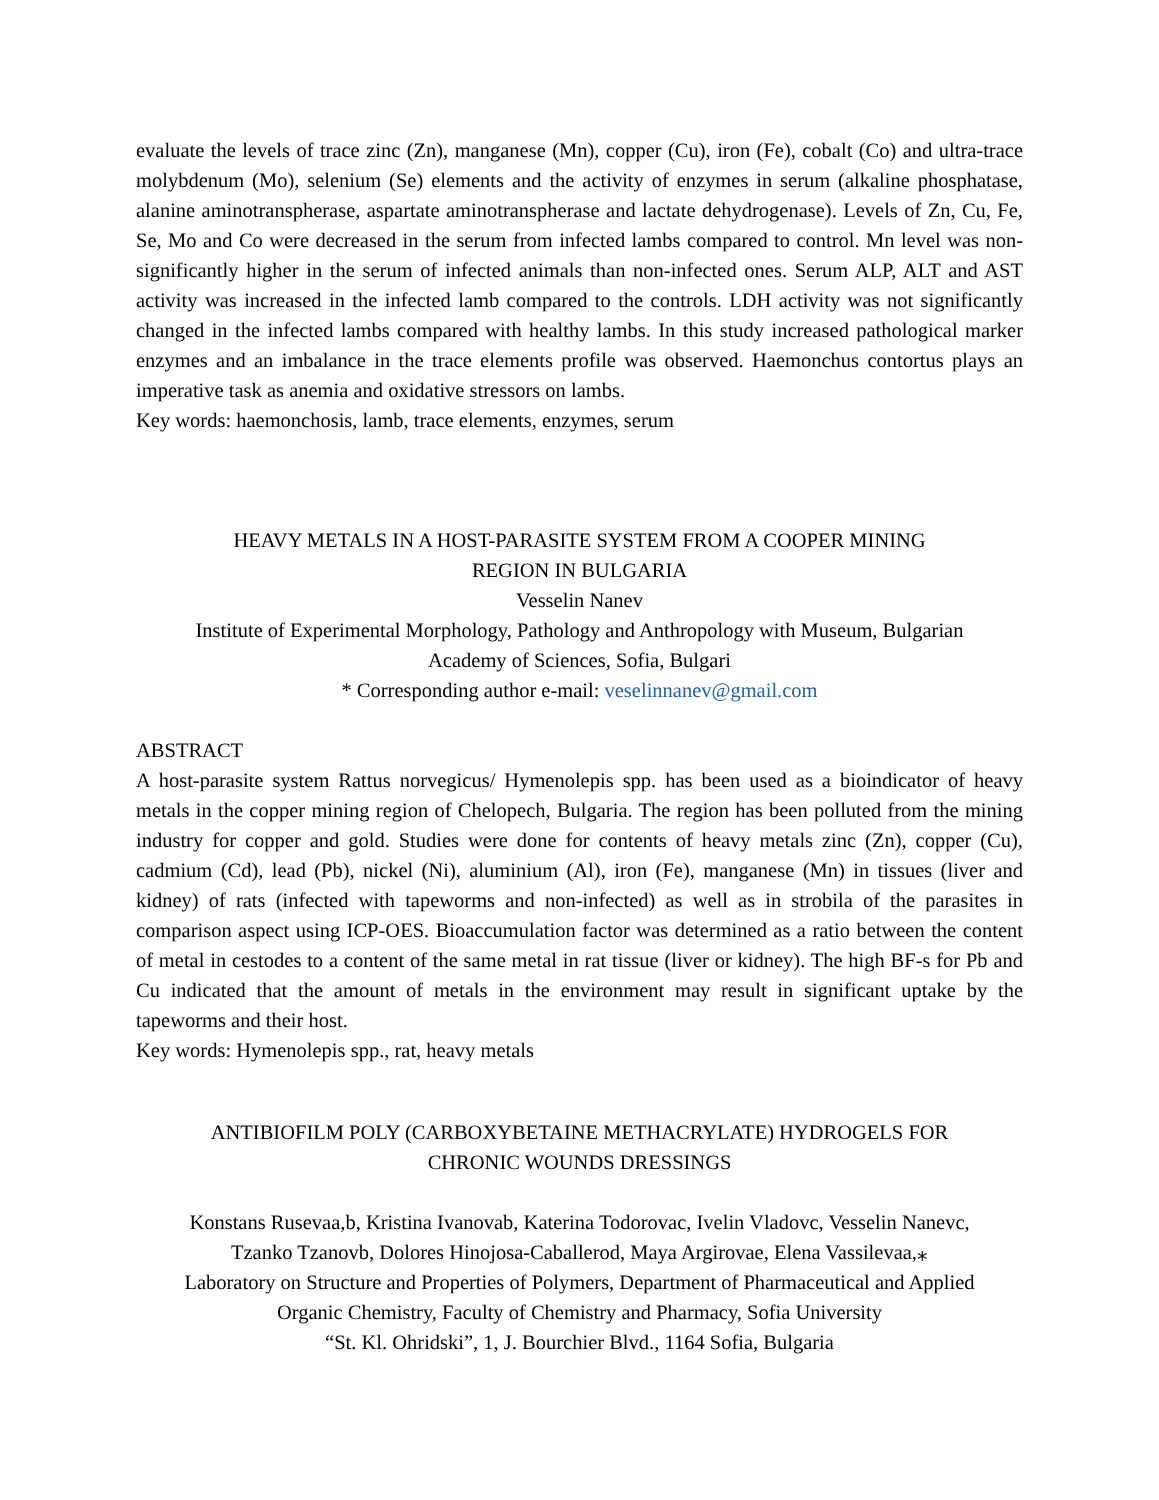evaluate the levels of trace zinc (Zn), manganese (Mn), copper (Cu), iron (Fe), cobalt (Co) and ultra-trace molybdenum (Mo), selenium (Se) elements and the activity of enzymes in serum (alkaline phosphatase, alanine aminotranspherase, aspartate aminotranspherase and lactate dehydrogenase). Levels of Zn, Cu, Fe, Se, Mo and Co were decreased in the serum from infected lambs compared to control. Mn level was non-significantly higher in the serum of infected animals than non-infected ones. Serum ALP, ALT and AST activity was increased in the infected lamb compared to the controls. LDH activity was not significantly changed in the infected lambs compared with healthy lambs. In this study increased pathological marker enzymes and an imbalance in the trace elements profile was observed. Haemonchus contortus plays an imperative task as anemia and oxidative stressors on lambs.
Key words: haemonchosis, lamb, trace elements, enzymes, serum
HEAVY METALS IN A HOST-PARASITE SYSTEM FROM A COOPER MINING
REGION IN BULGARIA
Vesselin Nanev
Institute of Experimental Morphology, Pathology and Anthropology with Museum, Bulgarian
Academy of Sciences, Sofia, Bulgari
* Corresponding author e-mail: veselinnanev@gmail.com
ABSTRACT
A host-parasite system Rattus norvegicus/ Hymenolepis spp. has been used as a bioindicator of heavy metals in the copper mining region of Chelopech, Bulgaria. The region has been polluted from the mining industry for copper and gold. Studies were done for contents of heavy metals zinc (Zn), copper (Cu), cadmium (Cd), lead (Pb), nickel (Ni), aluminium (Al), iron (Fe), manganese (Mn) in tissues (liver and kidney) of rats (infected with tapeworms and non-infected) as well as in strobila of the parasites in comparison aspect using ICP-OES. Bioaccumulation factor was determined as a ratio between the content of metal in cestodes to a content of the same metal in rat tissue (liver or kidney). The high BF-s for Pb and Cu indicated that the amount of metals in the environment may result in significant uptake by the tapeworms and their host.
Key words: Hymenolepis spp., rat, heavy metals
ANTIBIOFILM POLY (CARBOXYBETAINE METHACRYLATE) HYDROGELS FOR
CHRONIC WOUNDS DRESSINGS
Konstans Rusevaa,b, Kristina Ivanovab, Katerina Todorovac, Ivelin Vladovc, Vesselin Nanevc,
Tzanko Tzanovb, Dolores Hinojosa-Caballerod, Maya Argirovae, Elena Vassilevaa,⁎
Laboratory on Structure and Properties of Polymers, Department of Pharmaceutical and Applied
Organic Chemistry, Faculty of Chemistry and Pharmacy, Sofia University
“St. Kl. Ohridski”, 1, J. Bourchier Blvd., 1164 Sofia, Bulgaria